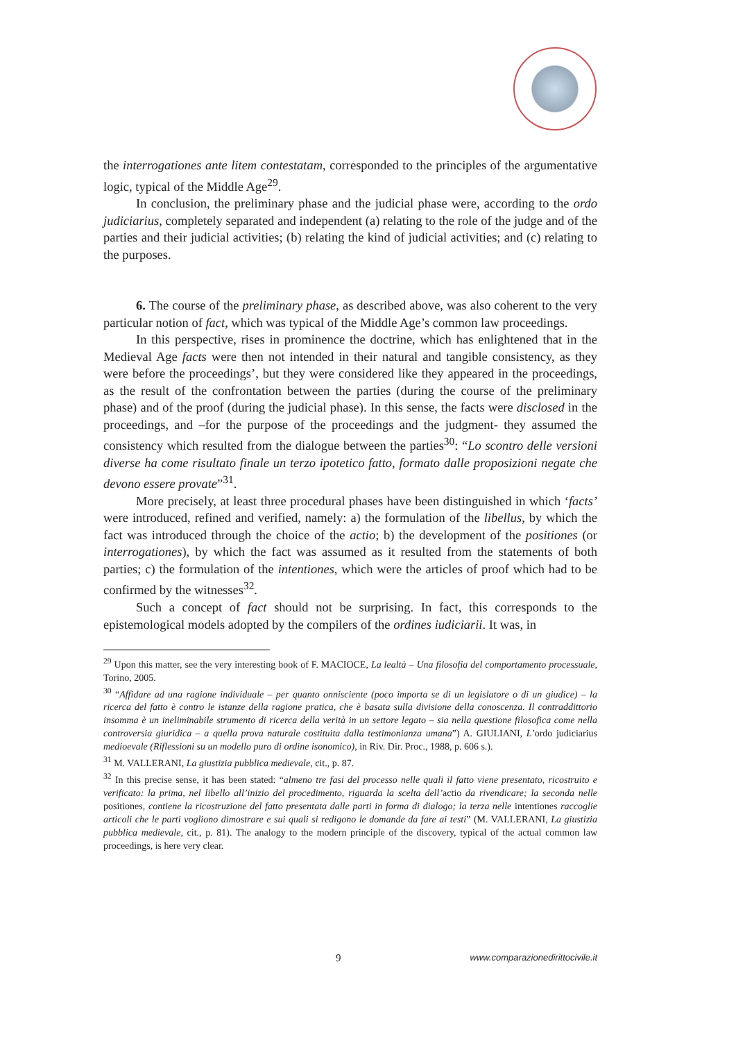the interrogationes ante litem contestatam, corresponded to the principles of the argumentative logic, typical of the Middle Age<sup>29</sup>.
In conclusion, the preliminary phase and the judicial phase were, according to the ordo judiciarius, completely separated and independent (a) relating to the role of the judge and of the parties and their judicial activities; (b) relating the kind of judicial activities; and (c) relating to the purposes.
6. The course of the preliminary phase, as described above, was also coherent to the very particular notion of fact, which was typical of the Middle Age’s common law proceedings.
In this perspective, rises in prominence the doctrine, which has enlightened that in the Medieval Age facts were then not intended in their natural and tangible consistency, as they were before the proceedings’, but they were considered like they appeared in the proceedings, as the result of the confrontation between the parties (during the course of the preliminary phase) and of the proof (during the judicial phase). In this sense, the facts were disclosed in the proceedings, and –for the purpose of the proceedings and the judgment- they assumed the consistency which resulted from the dialogue between the parties<sup>30</sup>: “Lo scontro delle versioni diverse ha come risultato finale un terzo ipotetico fatto, formato dalle proposizioni negate che devono essere provate”<sup>31</sup>.
More precisely, at least three procedural phases have been distinguished in which ‘facts’ were introduced, refined and verified, namely: a) the formulation of the libellus, by which the fact was introduced through the choice of the actio; b) the development of the positiones (or interrogationes), by which the fact was assumed as it resulted from the statements of both parties; c) the formulation of the intentiones, which were the articles of proof which had to be confirmed by the witnesses<sup>32</sup>.
Such a concept of fact should not be surprising. In fact, this corresponds to the epistemological models adopted by the compilers of the ordines iudiciarii. It was, in
<sup>29</sup> Upon this matter, see the very interesting book of F. MACIOCE, La lealtà – Una filosofia del comportamento processuale, Torino, 2005.
<sup>30</sup> “Affidare ad una ragione individuale – per quanto onnisciente (poco importa se di un legislatore o di un giudice) – la ricerca del fatto è contro le istanze della ragione pratica, che è basata sulla divisione della conoscenza. Il contraddittorio insomma è un ineliminabile strumento di ricerca della verità in un settore legato – sia nella questione filosofica come nella controversia giuridica – a quella prova naturale costituita dalla testimonianza umana”) A. GIULIANI, L’ordo judiciarius medioevale (Riflessioni su un modello puro di ordine isonomico), in Riv. Dir. Proc., 1988, p. 606 s.).
<sup>31</sup> M. VALLERANI, La giustizia pubblica medievale, cit., p. 87.
<sup>32</sup> In this precise sense, it has been stated: “almeno tre fasi del processo nelle quali il fatto viene presentato, ricostruito e verificato: la prima, nel libello all’inizio del procedimento, riguarda la scelta dell’actio da rivendicare; la seconda nelle positiones, contiene la ricostruzione del fatto presentata dalle parti in forma di dialogo; la terza nelle intentiones raccoglie articoli che le parti vogliono dimostrare e sui quali si redigono le domande da fare ai testi” (M. VALLERANI, La giustizia pubblica medievale, cit., p. 81). The analogy to the modern principle of the discovery, typical of the actual common law proceedings, is here very clear.
9 www.comparazionedirittocivile.it